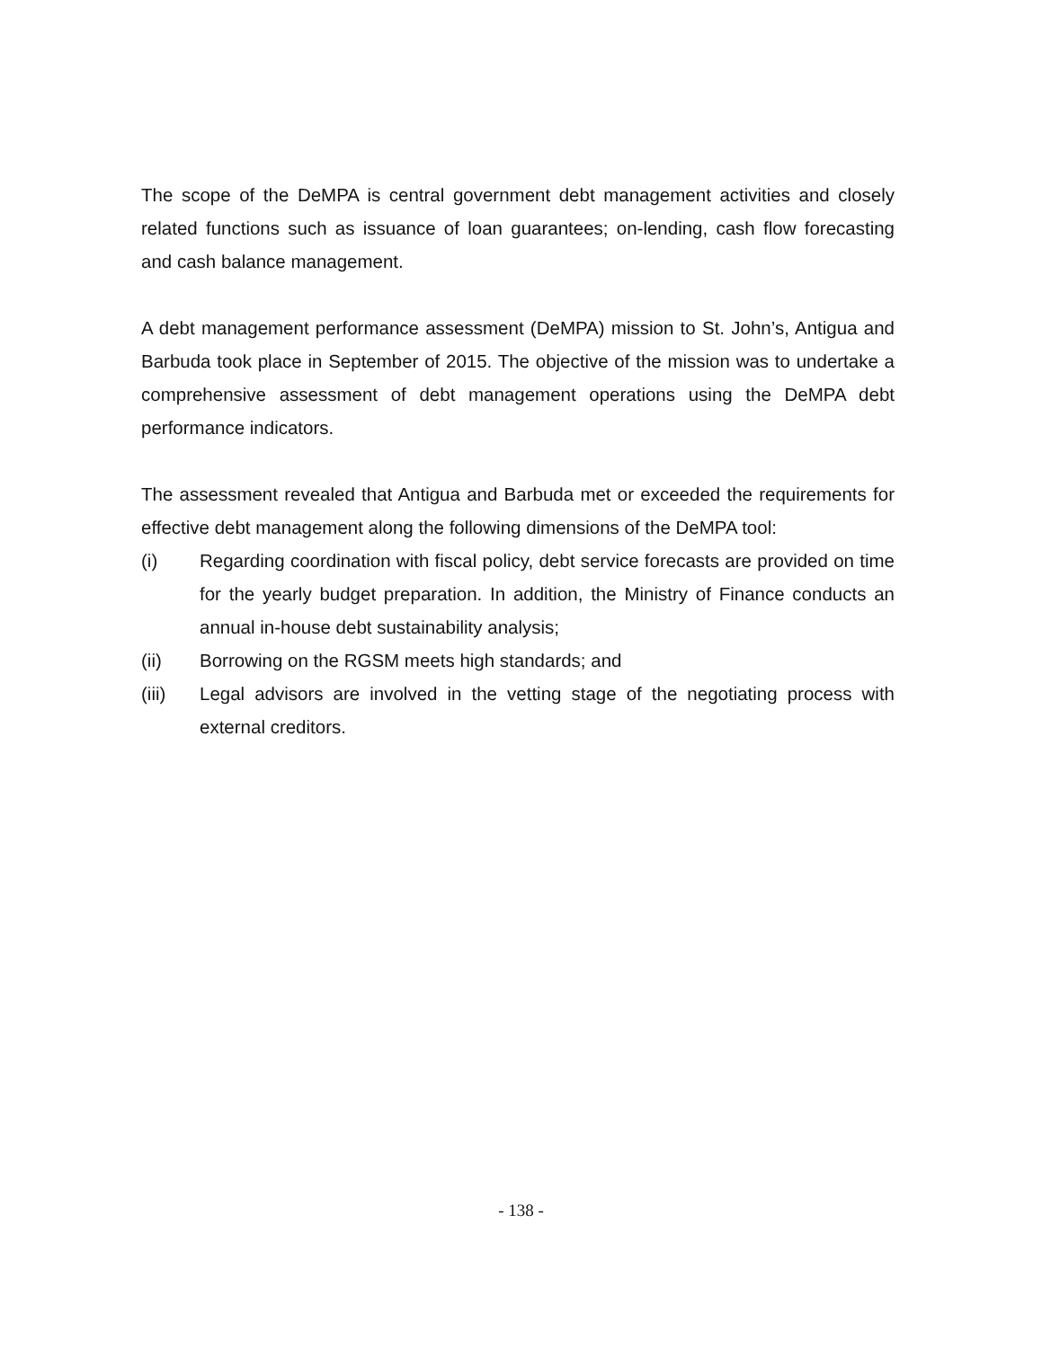The scope of the DeMPA is central government debt management activities and closely related functions such as issuance of loan guarantees; on-lending, cash flow forecasting and cash balance management.
A debt management performance assessment (DeMPA) mission to St. John’s, Antigua and Barbuda took place in September of 2015. The objective of the mission was to undertake a comprehensive assessment of debt management operations using the DeMPA debt performance indicators.
The assessment revealed that Antigua and Barbuda met or exceeded the requirements for effective debt management along the following dimensions of the DeMPA tool:
(i) Regarding coordination with fiscal policy, debt service forecasts are provided on time for the yearly budget preparation. In addition, the Ministry of Finance conducts an annual in-house debt sustainability analysis;
(ii) Borrowing on the RGSM meets high standards; and
(iii) Legal advisors are involved in the vetting stage of the negotiating process with external creditors.
- 138 -